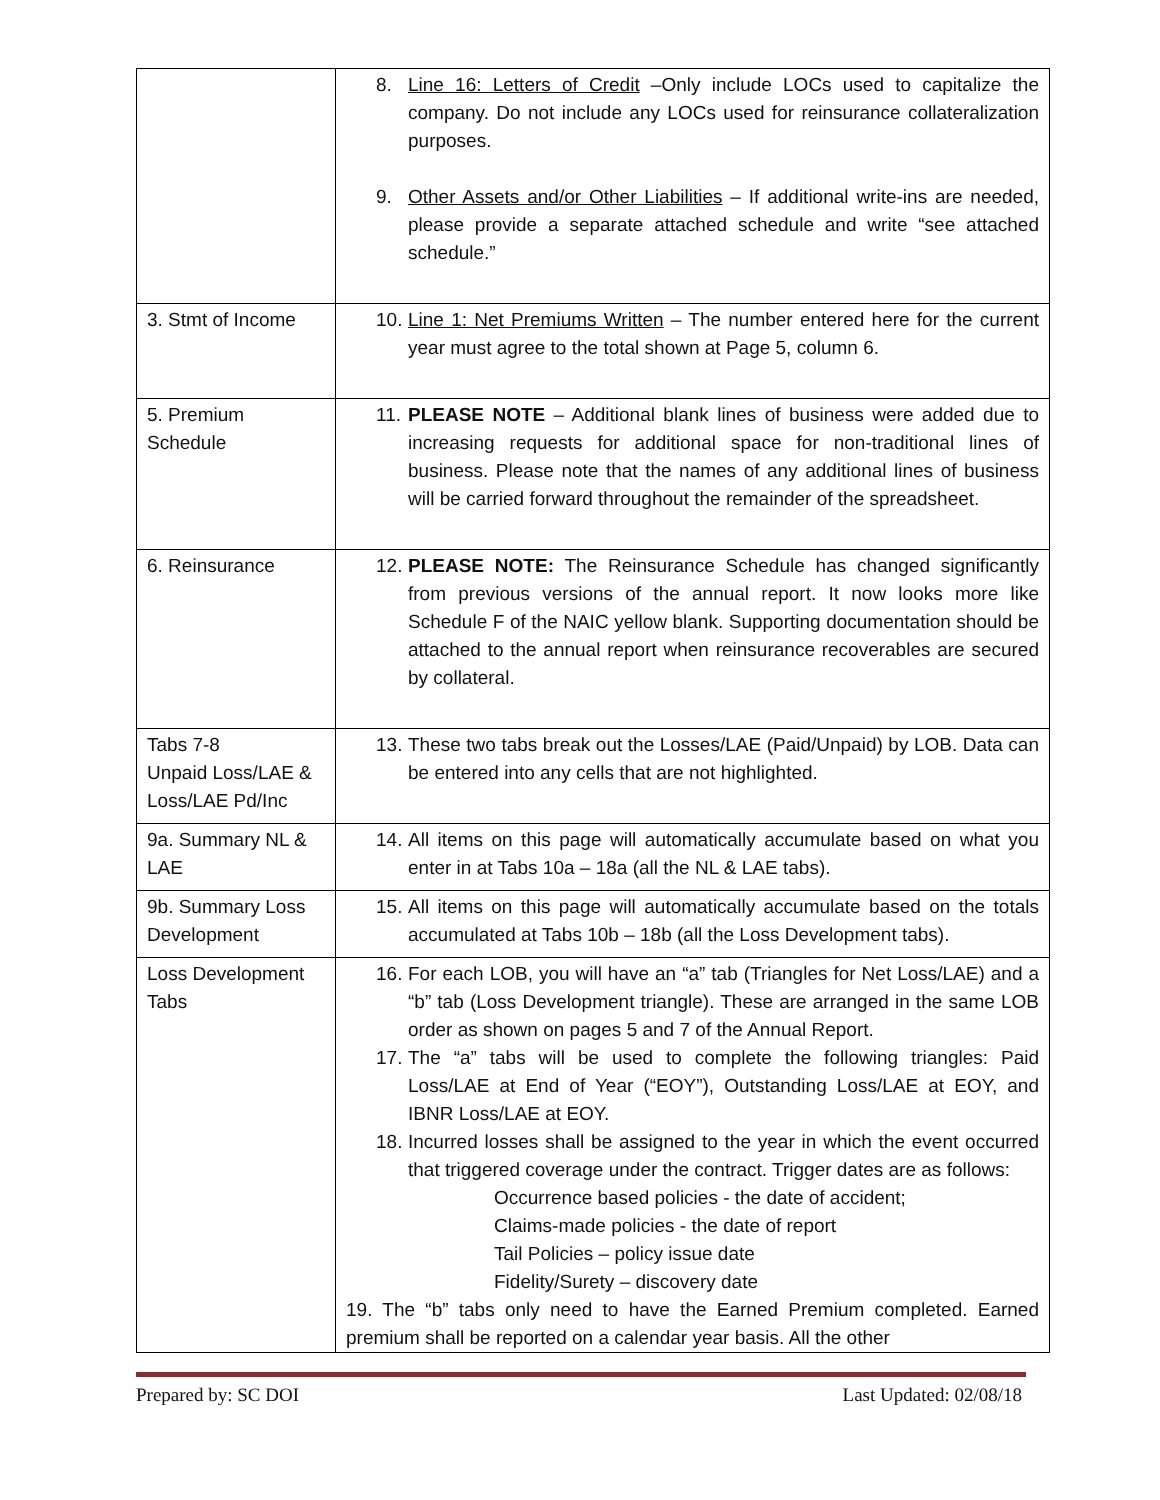| | 8. Line 16: Letters of Credit –Only include LOCs used to capitalize the company. Do not include any LOCs used for reinsurance collateralization purposes. 9. Other Assets and/or Other Liabilities – If additional write-ins are needed, please provide a separate attached schedule and write “see attached schedule.” |
| 3. Stmt of Income | 10. Line 1: Net Premiums Written – The number entered here for the current year must agree to the total shown at Page 5, column 6. |
| 5. Premium Schedule | 11. PLEASE NOTE – Additional blank lines of business were added due to increasing requests for additional space for non-traditional lines of business. Please note that the names of any additional lines of business will be carried forward throughout the remainder of the spreadsheet. |
| 6. Reinsurance | 12. PLEASE NOTE: The Reinsurance Schedule has changed significantly from previous versions of the annual report. It now looks more like Schedule F of the NAIC yellow blank. Supporting documentation should be attached to the annual report when reinsurance recoverables are secured by collateral. |
| Tabs 7-8 Unpaid Loss/LAE & Loss/LAE Pd/Inc | 13. These two tabs break out the Losses/LAE (Paid/Unpaid) by LOB. Data can be entered into any cells that are not highlighted. |
| 9a. Summary NL & LAE | 14. All items on this page will automatically accumulate based on what you enter in at Tabs 10a – 18a (all the NL & LAE tabs). |
| 9b. Summary Loss Development | 15. All items on this page will automatically accumulate based on the totals accumulated at Tabs 10b – 18b (all the Loss Development tabs). |
| Loss Development Tabs | 16. For each LOB, you will have an “a” tab (Triangles for Net Loss/LAE) and a “b” tab (Loss Development triangle). These are arranged in the same LOB order as shown on pages 5 and 7 of the Annual Report. 17. The “a” tabs will be used to complete the following triangles: Paid Loss/LAE at End of Year (“EOY”), Outstanding Loss/LAE at EOY, and IBNR Loss/LAE at EOY. 18. Incurred losses shall be assigned to the year in which the event occurred that triggered coverage under the contract. Trigger dates are as follows: Occurrence based policies - the date of accident; Claims-made policies - the date of report Tail Policies – policy issue date Fidelity/Surety – discovery date 19. The “b” tabs only need to have the Earned Premium completed. Earned premium shall be reported on a calendar year basis. All the other |
Prepared by: SC DOI Last Updated: 02/08/18